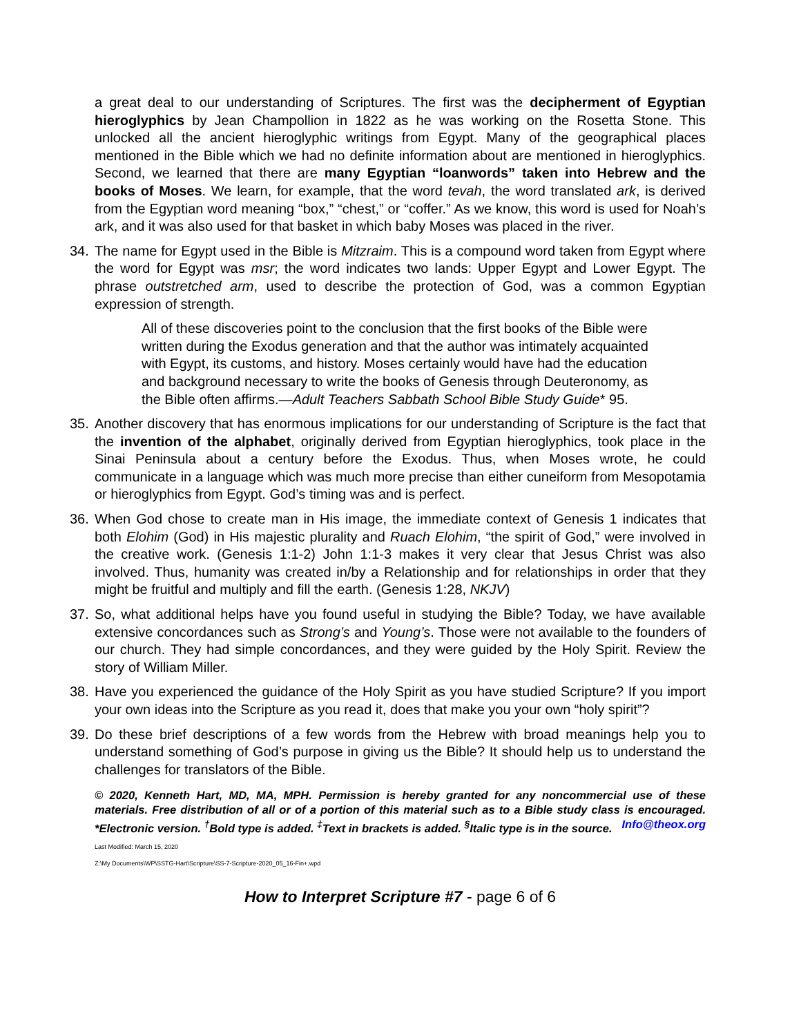a great deal to our understanding of Scriptures. The first was the decipherment of Egyptian hieroglyphics by Jean Champollion in 1822 as he was working on the Rosetta Stone. This unlocked all the ancient hieroglyphic writings from Egypt. Many of the geographical places mentioned in the Bible which we had no definite information about are mentioned in hieroglyphics. Second, we learned that there are many Egyptian “loanwords” taken into Hebrew and the books of Moses. We learn, for example, that the word tevah, the word translated ark, is derived from the Egyptian word meaning “box,” “chest,” or “coffer.” As we know, this word is used for Noah’s ark, and it was also used for that basket in which baby Moses was placed in the river.
34. The name for Egypt used in the Bible is Mitzraim. This is a compound word taken from Egypt where the word for Egypt was msr; the word indicates two lands: Upper Egypt and Lower Egypt. The phrase outstretched arm, used to describe the protection of God, was a common Egyptian expression of strength.
All of these discoveries point to the conclusion that the first books of the Bible were written during the Exodus generation and that the author was intimately acquainted with Egypt, its customs, and history. Moses certainly would have had the education and background necessary to write the books of Genesis through Deuteronomy, as the Bible often affirms.—Adult Teachers Sabbath School Bible Study Guide* 95.
35. Another discovery that has enormous implications for our understanding of Scripture is the fact that the invention of the alphabet, originally derived from Egyptian hieroglyphics, took place in the Sinai Peninsula about a century before the Exodus. Thus, when Moses wrote, he could communicate in a language which was much more precise than either cuneiform from Mesopotamia or hieroglyphics from Egypt. God’s timing was and is perfect.
36. When God chose to create man in His image, the immediate context of Genesis 1 indicates that both Elohim (God) in His majestic plurality and Ruach Elohim, “the spirit of God,” were involved in the creative work. (Genesis 1:1-2) John 1:1-3 makes it very clear that Jesus Christ was also involved. Thus, humanity was created in/by a Relationship and for relationships in order that they might be fruitful and multiply and fill the earth. (Genesis 1:28, NKJV)
37. So, what additional helps have you found useful in studying the Bible? Today, we have available extensive concordances such as Strong’s and Young’s. Those were not available to the founders of our church. They had simple concordances, and they were guided by the Holy Spirit. Review the story of William Miller.
38. Have you experienced the guidance of the Holy Spirit as you have studied Scripture? If you import your own ideas into the Scripture as you read it, does that make you your own “holy spirit”?
39. Do these brief descriptions of a few words from the Hebrew with broad meanings help you to understand something of God’s purpose in giving us the Bible? It should help us to understand the challenges for translators of the Bible.
© 2020, Kenneth Hart, MD, MA, MPH. Permission is hereby granted for any noncommercial use of these materials. Free distribution of all or of a portion of this material such as to a Bible study class is encouraged. *Electronic version. <sup>†</sup>Bold type is added. <sup>‡</sup>Text in brackets is added. <sup>§</sup>Italic type is in the source. Info@theox.org
Last Modified: March 15, 2020
Z:\My Documents\WP\SSTG-Hart\Scripture\SS-7-Scripture-2020_05_16-Fin+.wpd
How to Interpret Scripture #7 - page 6 of 6